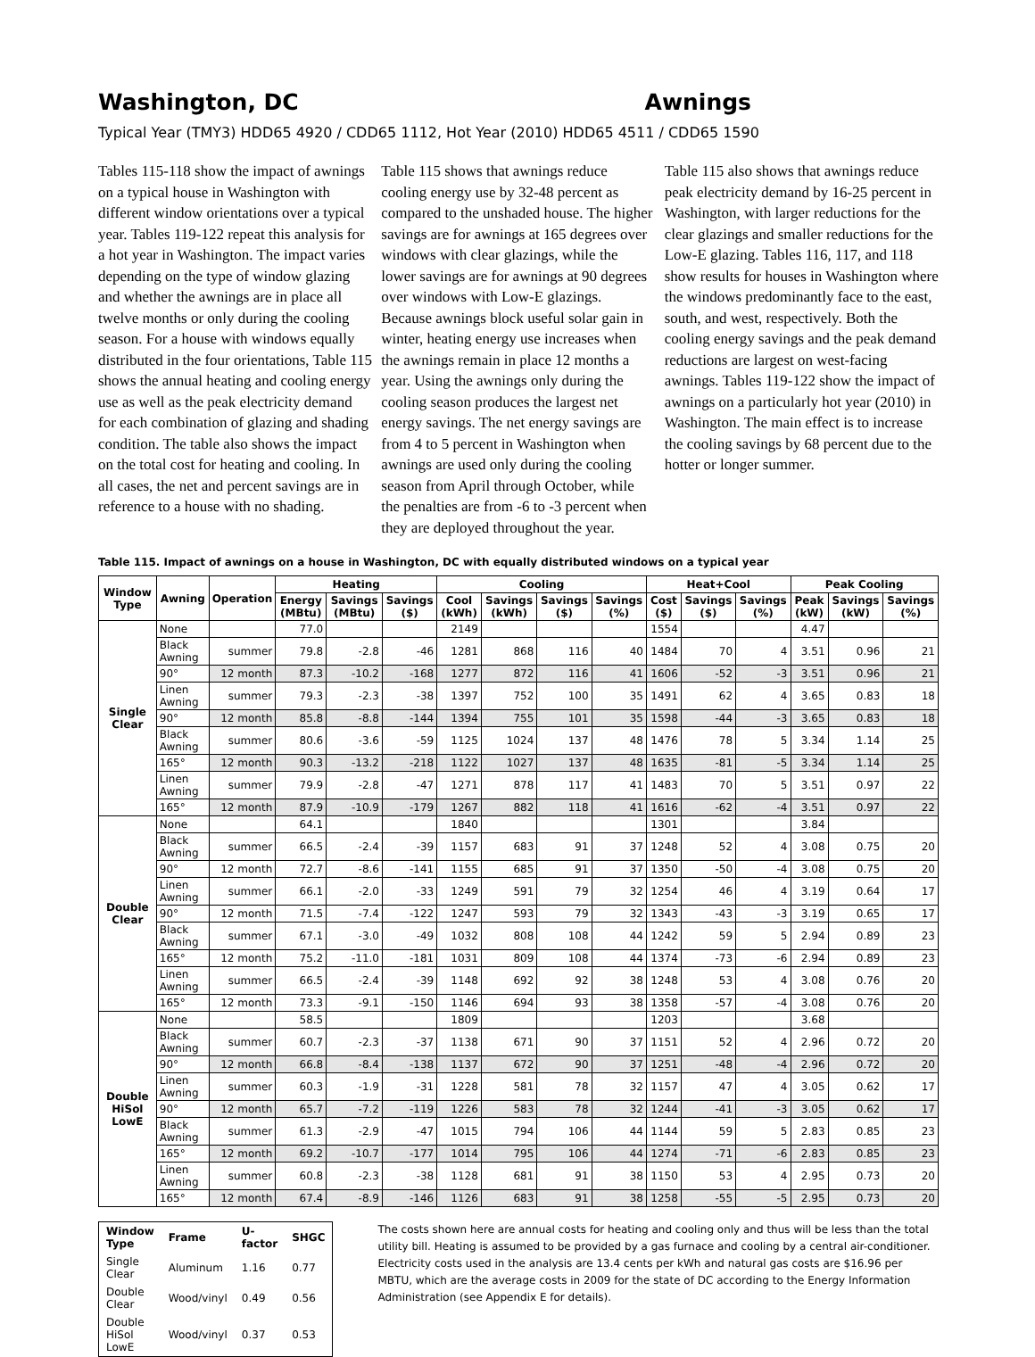Washington, DC Awnings
Typical Year (TMY3) HDD65 4920 / CDD65 1112, Hot Year (2010) HDD65 4511 / CDD65 1590
Tables 115-118 show the impact of awnings on a typical house in Washington with different window orientations over a typical year. Tables 119-122 repeat this analysis for a hot year in Washington. The impact varies depending on the type of window glazing and whether the awnings are in place all twelve months or only during the cooling season. For a house with windows equally distributed in the four orientations, Table 115 shows the annual heating and cooling energy use as well as the peak electricity demand for each combination of glazing and shading condition. The table also shows the impact on the total cost for heating and cooling. In all cases, the net and percent savings are in reference to a house with no shading.
Table 115 shows that awnings reduce cooling energy use by 32-48 percent as compared to the unshaded house. The higher savings are for awnings at 165 degrees over windows with clear glazings, while the lower savings are for awnings at 90 degrees over windows with Low-E glazings. Because awnings block useful solar gain in winter, heating energy use increases when the awnings remain in place 12 months a year. Using the awnings only during the cooling season produces the largest net energy savings. The net energy savings are from 4 to 5 percent in Washington when awnings are used only during the cooling season from April through October, while the penalties are from -6 to -3 percent when they are deployed throughout the year.
Table 115 also shows that awnings reduce peak electricity demand by 16-25 percent in Washington, with larger reductions for the clear glazings and smaller reductions for the Low-E glazing. Tables 116, 117, and 118 show results for houses in Washington where the windows predominantly face to the east, south, and west, respectively. Both the cooling energy savings and the peak demand reductions are largest on west-facing awnings. Tables 119-122 show the impact of awnings on a particularly hot year (2010) in Washington. The main effect is to increase the cooling savings by 68 percent due to the hotter or longer summer.
Table 115. Impact of awnings on a house in Washington, DC with equally distributed windows on a typical year
| Window Type | Awning | Operation | Heating | | | Cooling | | | | Heat+Cool | | | Peak Cooling | | |
| --- | --- | --- | --- | --- | --- | --- | --- | --- | --- | --- | --- | --- | --- | --- | --- |
| | | | Energy (MBtu) | Savings (MBtu) | Savings ($) | Cool (kWh) | Savings (kWh) | Savings ($) | Savings (%) | Cost ($) | Savings ($) | Savings (%) | Peak (kW) | Savings (kW) | Savings (%) |
| Single Clear | None | | 77.0 | | | 2149 | | | | 1554 | | | 4.47 | | |
| | Black Awning | summer | 79.8 | -2.8 | -46 | 1281 | 868 | 116 | 40 | 1484 | 70 | 4 | 3.51 | 0.96 | 21 |
| | 90° | 12 month | 87.3 | -10.2 | -168 | 1277 | 872 | 116 | 41 | 1606 | -52 | -3 | 3.51 | 0.96 | 21 |
| | Linen Awning | summer | 79.3 | -2.3 | -38 | 1397 | 752 | 100 | 35 | 1491 | 62 | 4 | 3.65 | 0.83 | 18 |
| | 90° | 12 month | 85.8 | -8.8 | -144 | 1394 | 755 | 101 | 35 | 1598 | -44 | -3 | 3.65 | 0.83 | 18 |
| | Black Awning | summer | 80.6 | -3.6 | -59 | 1125 | 1024 | 137 | 48 | 1476 | 78 | 5 | 3.34 | 1.14 | 25 |
| | 165° | 12 month | 90.3 | -13.2 | -218 | 1122 | 1027 | 137 | 48 | 1635 | -81 | -5 | 3.34 | 1.14 | 25 |
| | Linen Awning | summer | 79.9 | -2.8 | -47 | 1271 | 878 | 117 | 41 | 1483 | 70 | 5 | 3.51 | 0.97 | 22 |
| | 165° | 12 month | 87.9 | -10.9 | -179 | 1267 | 882 | 118 | 41 | 1616 | -62 | -4 | 3.51 | 0.97 | 22 |
| Double Clear | None | | 64.1 | | | 1840 | | | | 1301 | | | 3.84 | | |
| | Black Awning | summer | 66.5 | -2.4 | -39 | 1157 | 683 | 91 | 37 | 1248 | 52 | 4 | 3.08 | 0.75 | 20 |
| | 90° | 12 month | 72.7 | -8.6 | -141 | 1155 | 685 | 91 | 37 | 1350 | -50 | -4 | 3.08 | 0.75 | 20 |
| | Linen Awning | summer | 66.1 | -2.0 | -33 | 1249 | 591 | 79 | 32 | 1254 | 46 | 4 | 3.19 | 0.64 | 17 |
| | 90° | 12 month | 71.5 | -7.4 | -122 | 1247 | 593 | 79 | 32 | 1343 | -43 | -3 | 3.19 | 0.65 | 17 |
| | Black Awning | summer | 67.1 | -3.0 | -49 | 1032 | 808 | 108 | 44 | 1242 | 59 | 5 | 2.94 | 0.89 | 23 |
| | 165° | 12 month | 75.2 | -11.0 | -181 | 1031 | 809 | 108 | 44 | 1374 | -73 | -6 | 2.94 | 0.89 | 23 |
| | Linen Awning | summer | 66.5 | -2.4 | -39 | 1148 | 692 | 92 | 38 | 1248 | 53 | 4 | 3.08 | 0.76 | 20 |
| | 165° | 12 month | 73.3 | -9.1 | -150 | 1146 | 694 | 93 | 38 | 1358 | -57 | -4 | 3.08 | 0.76 | 20 |
| Double HiSol LowE | None | | 58.5 | | | 1809 | | | | 1203 | | | 3.68 | | |
| | Black Awning | summer | 60.7 | -2.3 | -37 | 1138 | 671 | 90 | 37 | 1151 | 52 | 4 | 2.96 | 0.72 | 20 |
| | 90° | 12 month | 66.8 | -8.4 | -138 | 1137 | 672 | 90 | 37 | 1251 | -48 | -4 | 2.96 | 0.72 | 20 |
| | Linen Awning | summer | 60.3 | -1.9 | -31 | 1228 | 581 | 78 | 32 | 1157 | 47 | 4 | 3.05 | 0.62 | 17 |
| | 90° | 12 month | 65.7 | -7.2 | -119 | 1226 | 583 | 78 | 32 | 1244 | -41 | -3 | 3.05 | 0.62 | 17 |
| | Black Awning | summer | 61.3 | -2.9 | -47 | 1015 | 794 | 106 | 44 | 1144 | 59 | 5 | 2.83 | 0.85 | 23 |
| | 165° | 12 month | 69.2 | -10.7 | -177 | 1014 | 795 | 106 | 44 | 1274 | -71 | -6 | 2.83 | 0.85 | 23 |
| | Linen Awning | summer | 60.8 | -2.3 | -38 | 1128 | 681 | 91 | 38 | 1150 | 53 | 4 | 2.95 | 0.73 | 20 |
| | 165° | 12 month | 67.4 | -8.9 | -146 | 1126 | 683 | 91 | 38 | 1258 | -55 | -5 | 2.95 | 0.73 | 20 |
| Window Type | Frame | U-factor | SHGC |
| --- | --- | --- | --- |
| Single Clear | Aluminum | 1.16 | 0.77 |
| Double Clear | Wood/vinyl | 0.49 | 0.56 |
| Double HiSol LowE | Wood/vinyl | 0.37 | 0.53 |
The costs shown here are annual costs for heating and cooling only and thus will be less than the total utility bill. Heating is assumed to be provided by a gas furnace and cooling by a central air-conditioner. Electricity costs used in the analysis are 13.4 cents per kWh and natural gas costs are $16.96 per MBTU, which are the average costs in 2009 for the state of DC according to the Energy Information Administration (see Appendix E for details).